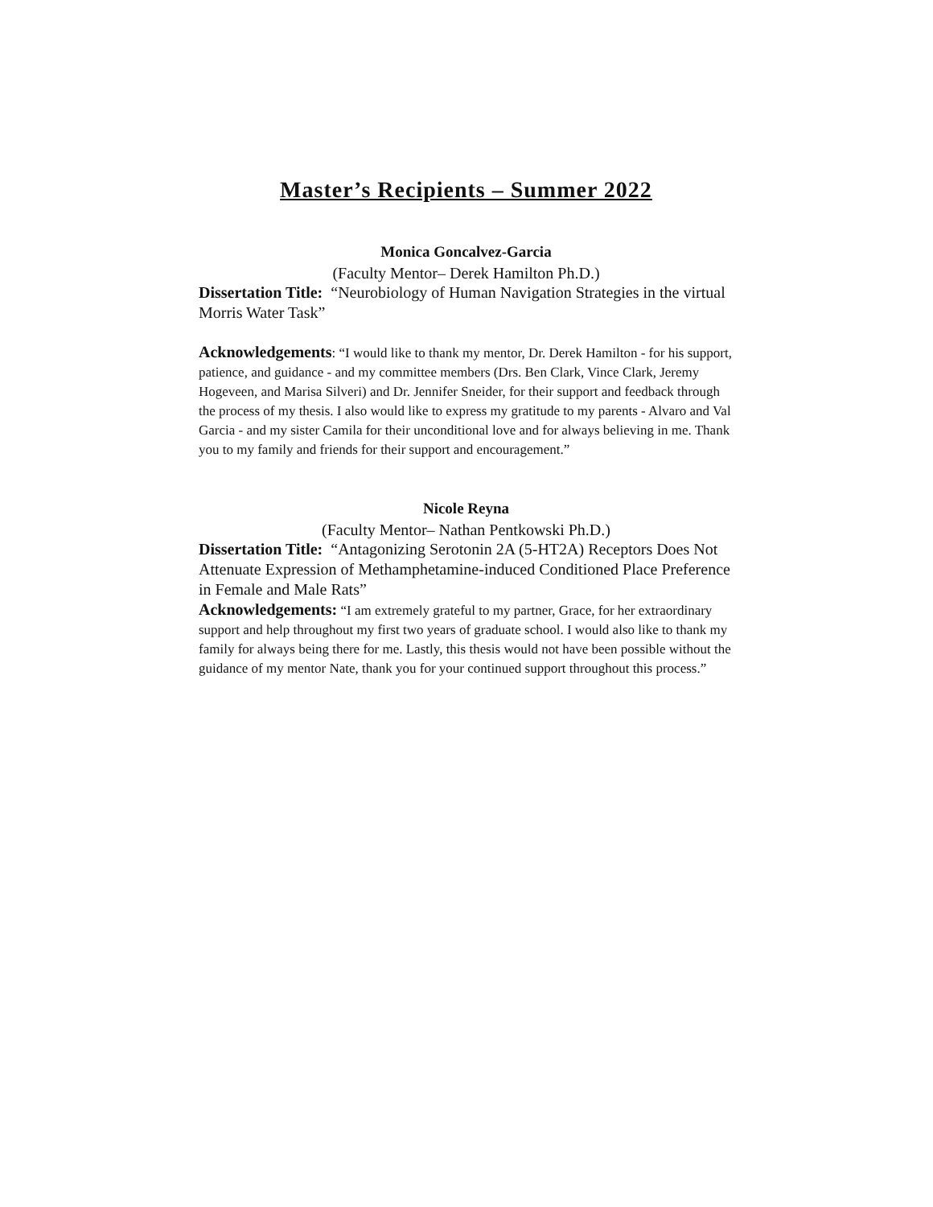Master’s Recipients – Summer 2022
Monica Goncalvez-Garcia
(Faculty Mentor– Derek Hamilton Ph.D.)
Dissertation Title: “Neurobiology of Human Navigation Strategies in the virtual Morris Water Task”
Acknowledgements: “I would like to thank my mentor, Dr. Derek Hamilton - for his support, patience, and guidance - and my committee members (Drs. Ben Clark, Vince Clark, Jeremy Hogeveen, and Marisa Silveri) and Dr. Jennifer Sneider, for their support and feedback through the process of my thesis. I also would like to express my gratitude to my parents - Alvaro and Val Garcia - and my sister Camila for their unconditional love and for always believing in me. Thank you to my family and friends for their support and encouragement.”
Nicole Reyna
(Faculty Mentor– Nathan Pentkowski Ph.D.)
Dissertation Title: “Antagonizing Serotonin 2A (5-HT2A) Receptors Does Not Attenuate Expression of Methamphetamine-induced Conditioned Place Preference in Female and Male Rats”
Acknowledgements: “I am extremely grateful to my partner, Grace, for her extraordinary support and help throughout my first two years of graduate school. I would also like to thank my family for always being there for me. Lastly, this thesis would not have been possible without the guidance of my mentor Nate, thank you for your continued support throughout this process.”